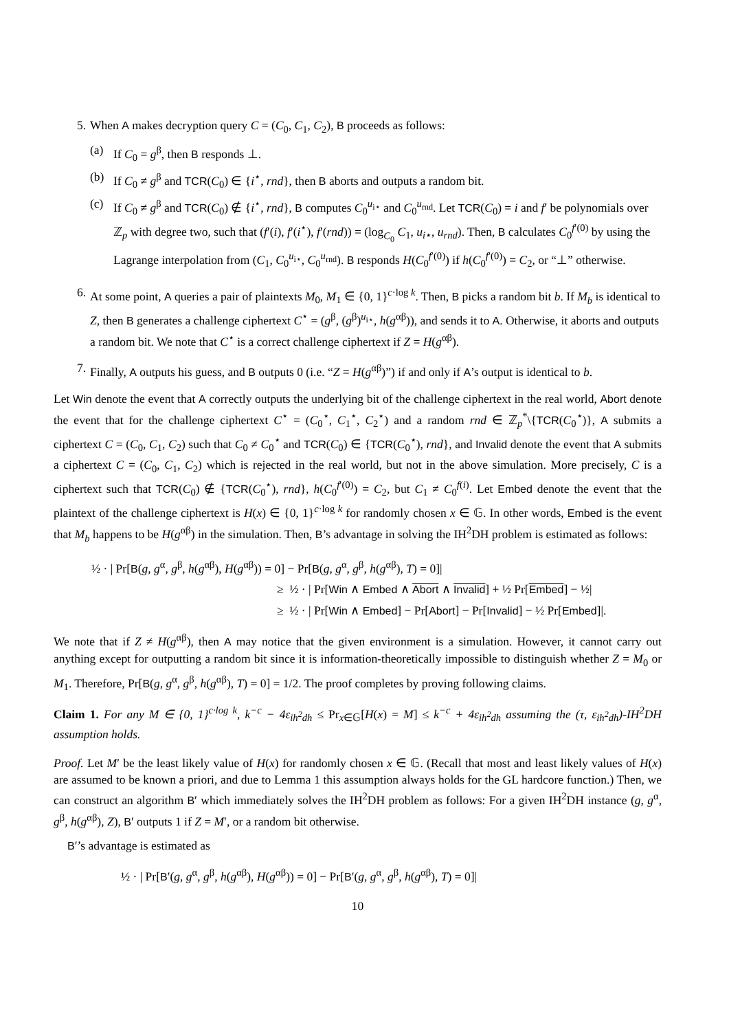5. When A makes decryption query C = (C<sub>0</sub>, C<sub>1</sub>, C<sub>2</sub>), B proceeds as follows:
(a) If C<sub>0</sub> = g<sup>β</sup>, then B responds ⊥.
(b) If C<sub>0</sub> ≠ g<sup>β</sup> and TCR(C<sub>0</sub>) ∈ {i<sup>⋆</sup>, rnd}, then B aborts and outputs a random bit.
(c) If C<sub>0</sub> ≠ g<sup>β</sup> and TCR(C<sub>0</sub>) ∉ {i<sup>⋆</sup>, rnd}, B computes C<sub>0</sub><sup>u<sub>i⋆</sub></sup> and C<sub>0</sub><sup>u<sub>rnd</sub></sup>. Let TCR(C<sub>0</sub>) = i and f′ be polynomials over ℤ<sub>p</sub> with degree two, such that (f′(i), f′(i<sup>⋆</sup>), f′(rnd)) = (log<sub>C<sub>0</sub></sub> C<sub>1</sub>, u<sub>i⋆</sub>, u<sub>rnd</sub>). Then, B calculates C<sub>0</sub><sup>f′(0)</sup> by using the Lagrange interpolation from (C<sub>1</sub>, C<sub>0</sub><sup>u<sub>i⋆</sub></sup>, C<sub>0</sub><sup>u<sub>rnd</sub></sup>). B responds H(C<sub>0</sub><sup>f′(0)</sup>) if h(C<sub>0</sub><sup>f′(0)</sup>) = C<sub>2</sub>, or “⊥” otherwise.
6. At some point, A queries a pair of plaintexts M<sub>0</sub>, M<sub>1</sub> ∈ {0, 1}<sup>c·log k</sup>. Then, B picks a random bit b. If M<sub>b</sub> is identical to Z, then B generates a challenge ciphertext C<sup>⋆</sup> = (g<sup>β</sup>, (g<sup>β</sup>)<sup>u<sub>i⋆</sub></sup>, h(g<sup>αβ</sup>)), and sends it to A. Otherwise, it aborts and outputs a random bit. We note that C<sup>⋆</sup> is a correct challenge ciphertext if Z = H(g<sup>αβ</sup>).
7. Finally, A outputs his guess, and B outputs 0 (i.e. “Z = H(g<sup>αβ</sup>)”) if and only if A’s output is identical to b.
Let Win denote the event that A correctly outputs the underlying bit of the challenge ciphertext in the real world, Abort denote the event that for the challenge ciphertext C<sup>⋆</sup> = (C<sub>0</sub><sup>⋆</sup>, C<sub>1</sub><sup>⋆</sup>, C<sub>2</sub><sup>⋆</sup>) and a random rnd ∈ ℤ<sub>p</sub><sup>*</sup>\{TCR(C<sub>0</sub><sup>⋆</sup>)}, A submits a ciphertext C = (C<sub>0</sub>, C<sub>1</sub>, C<sub>2</sub>) such that C<sub>0</sub> ≠ C<sub>0</sub><sup>⋆</sup> and TCR(C<sub>0</sub>) ∈ {TCR(C<sub>0</sub><sup>⋆</sup>), rnd}, and Invalid denote the event that A submits a ciphertext C = (C<sub>0</sub>, C<sub>1</sub>, C<sub>2</sub>) which is rejected in the real world, but not in the above simulation. More precisely, C is a ciphertext such that TCR(C<sub>0</sub>) ∉ {TCR(C<sub>0</sub><sup>⋆</sup>), rnd}, h(C<sub>0</sub><sup>f′(0)</sup>) = C<sub>2</sub>, but C<sub>1</sub> ≠ C<sub>0</sub><sup>f(i)</sup>. Let Embed denote the event that the plaintext of the challenge ciphertext is H(x) ∈ {0, 1}<sup>c·log k</sup> for randomly chosen x ∈ 𝔾. In other words, Embed is the event that M<sub>b</sub> happens to be H(g<sup>αβ</sup>) in the simulation. Then, B’s advantage in solving the IH<sup>2</sup>DH problem is estimated as follows:
½ · | Pr[B(g, g<sup>α</sup>, g<sup>β</sup>, h(g<sup>αβ</sup>), H(g<sup>αβ</sup>)) = 0] − Pr[B(g, g<sup>α</sup>, g<sup>β</sup>, h(g<sup>αβ</sup>), T) = 0]|
≥ ½ · | Pr[Win ∧ Embed ∧ Abort ∧ Invalid] + ½ Pr[Embed] − ½|
≥ ½ · | Pr[Win ∧ Embed] − Pr[Abort] − Pr[Invalid] − ½ Pr[Embed]|.
We note that if Z ≠ H(g<sup>αβ</sup>), then A may notice that the given environment is a simulation. However, it cannot carry out anything except for outputting a random bit since it is information-theoretically impossible to distinguish whether Z = M<sub>0</sub> or M<sub>1</sub>. Therefore, Pr[B(g, g<sup>α</sup>, g<sup>β</sup>, h(g<sup>αβ</sup>), T) = 0] = 1/2. The proof completes by proving following claims.
Claim 1. For any M ∈ {0, 1}<sup>c·log k</sup>, k<sup>−c</sup> − 4ε<sub>ih<sup>2</sup>dh</sub> ≤ Pr<sub>x∈𝔾</sub>[H(x) = M] ≤ k<sup>−c</sup> + 4ε<sub>ih<sup>2</sup>dh</sub> assuming the (τ, ε<sub>ih<sup>2</sup>dh</sub>)-IH<sup>2</sup>DH assumption holds.
Proof. Let M′ be the least likely value of H(x) for randomly chosen x ∈ 𝔾. (Recall that most and least likely values of H(x) are assumed to be known a priori, and due to Lemma 1 this assumption always holds for the GL hardcore function.) Then, we can construct an algorithm B′ which immediately solves the IH<sup>2</sup>DH problem as follows: For a given IH<sup>2</sup>DH instance (g, g<sup>α</sup>, g<sup>β</sup>, h(g<sup>αβ</sup>), Z), B′ outputs 1 if Z = M′, or a random bit otherwise.
B′’s advantage is estimated as
½ · | Pr[B′(g, g<sup>α</sup>, g<sup>β</sup>, h(g<sup>αβ</sup>), H(g<sup>αβ</sup>)) = 0] − Pr[B′(g, g<sup>α</sup>, g<sup>β</sup>, h(g<sup>αβ</sup>), T) = 0]|
10